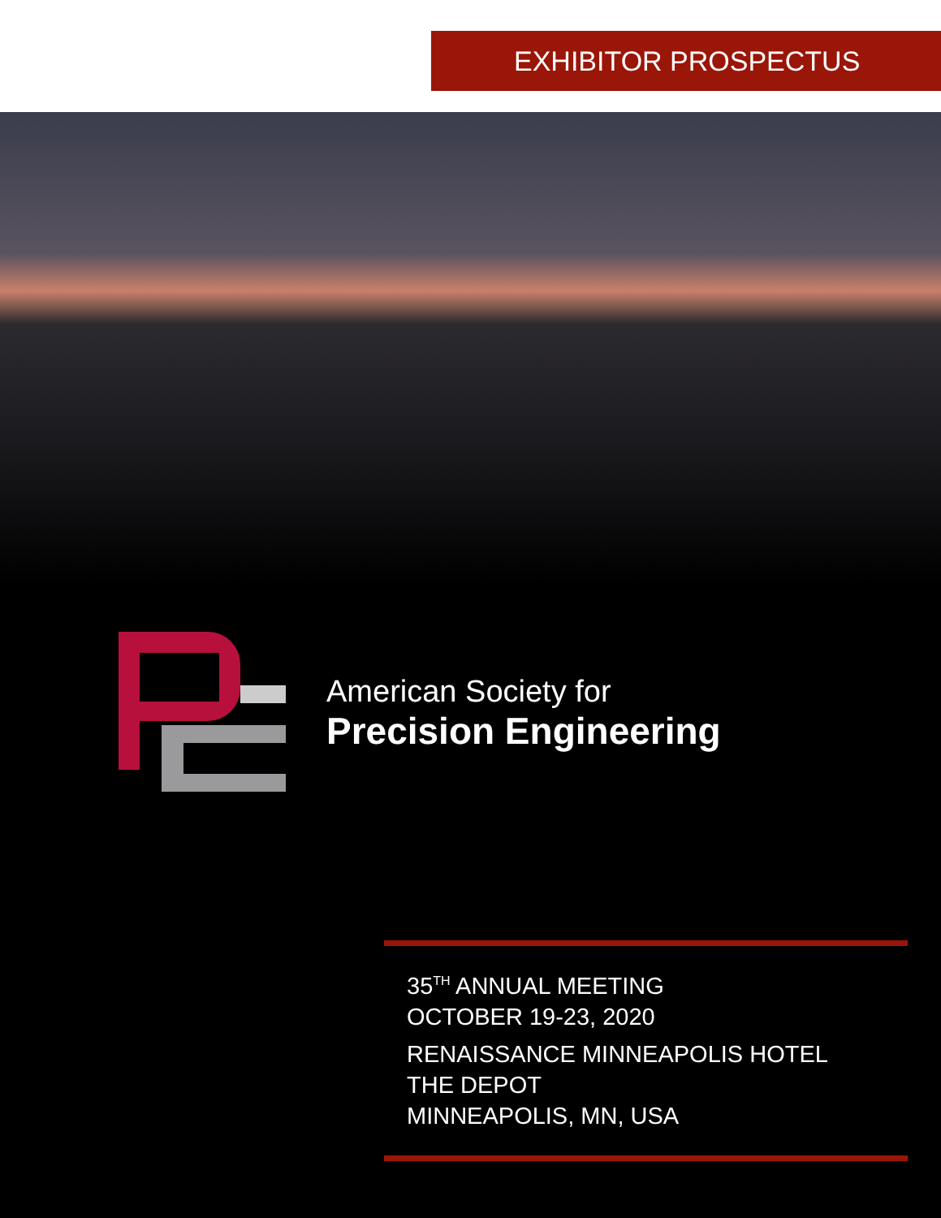EXHIBITOR PROSPECTUS
American Society for
Precision Engineering
35<sup>TH</sup> ANNUAL MEETING
OCTOBER 19-23, 2020
RENAISSANCE MINNEAPOLIS HOTEL
THE DEPOT
MINNEAPOLIS, MN, USA